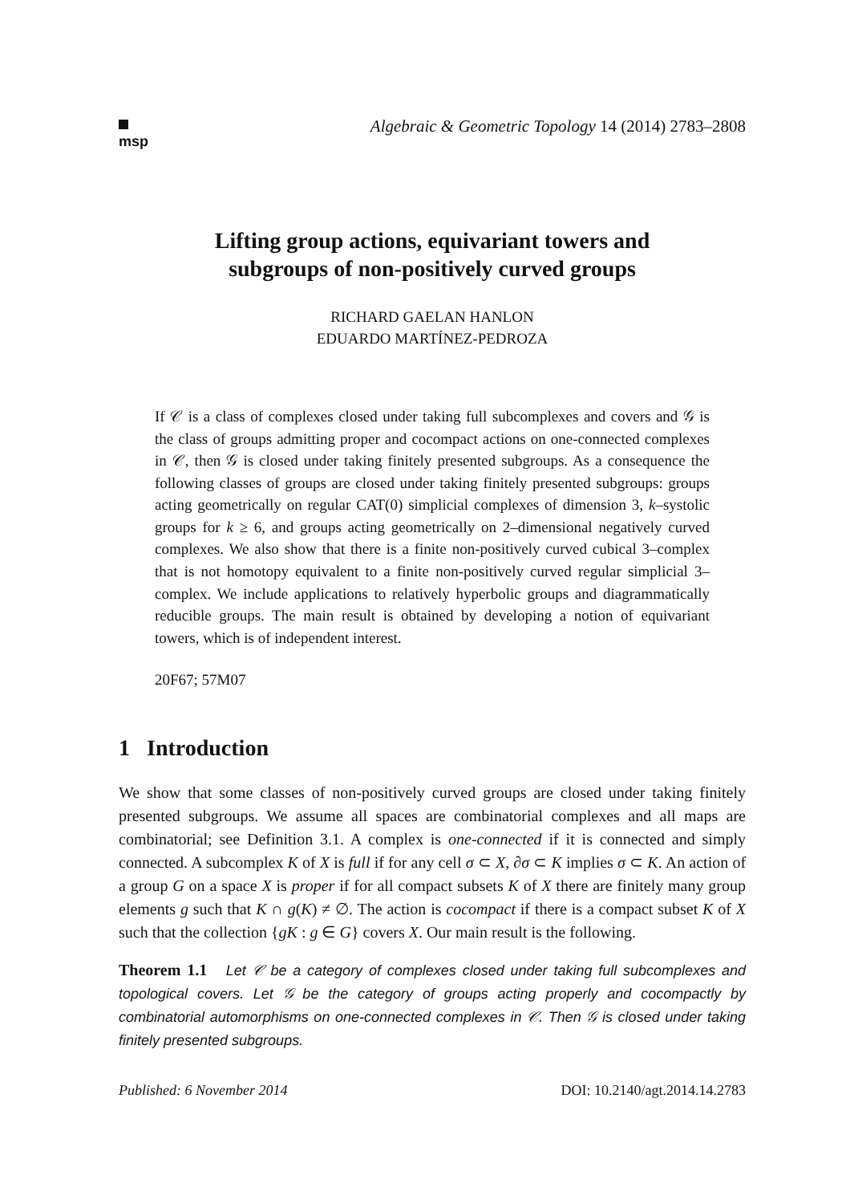msp
Algebraic & Geometric Topology 14 (2014) 2783–2808
Lifting group actions, equivariant towers and
subgroups of non-positively curved groups
RICHARD GAELAN HANLON
EDUARDO MARTÍNEZ-PEDROZA
If 𝒞 is a class of complexes closed under taking full subcomplexes and covers and 𝒢 is the class of groups admitting proper and cocompact actions on one-connected complexes in 𝒞, then 𝒢 is closed under taking finitely presented subgroups. As a consequence the following classes of groups are closed under taking finitely presented subgroups: groups acting geometrically on regular CAT(0) simplicial complexes of dimension 3, k–systolic groups for k ≥ 6, and groups acting geometrically on 2–dimensional negatively curved complexes. We also show that there is a finite non-positively curved cubical 3–complex that is not homotopy equivalent to a finite non-positively curved regular simplicial 3–complex. We include applications to relatively hyperbolic groups and diagrammatically reducible groups. The main result is obtained by developing a notion of equivariant towers, which is of independent interest.
20F67; 57M07
1 Introduction
We show that some classes of non-positively curved groups are closed under taking finitely presented subgroups. We assume all spaces are combinatorial complexes and all maps are combinatorial; see Definition 3.1. A complex is one-connected if it is connected and simply connected. A subcomplex K of X is full if for any cell σ ⊂ X, ∂σ ⊂ K implies σ ⊂ K. An action of a group G on a space X is proper if for all compact subsets K of X there are finitely many group elements g such that K ∩ g(K) ≠ ∅. The action is cocompact if there is a compact subset K of X such that the collection {gK : g ∈ G} covers X. Our main result is the following.
Theorem 1.1 Let 𝒞 be a category of complexes closed under taking full subcomplexes and topological covers. Let 𝒢 be the category of groups acting properly and cocompactly by combinatorial automorphisms on one-connected complexes in 𝒞. Then 𝒢 is closed under taking finitely presented subgroups.
Published: 6 November 2014 DOI: 10.2140/agt.2014.14.2783